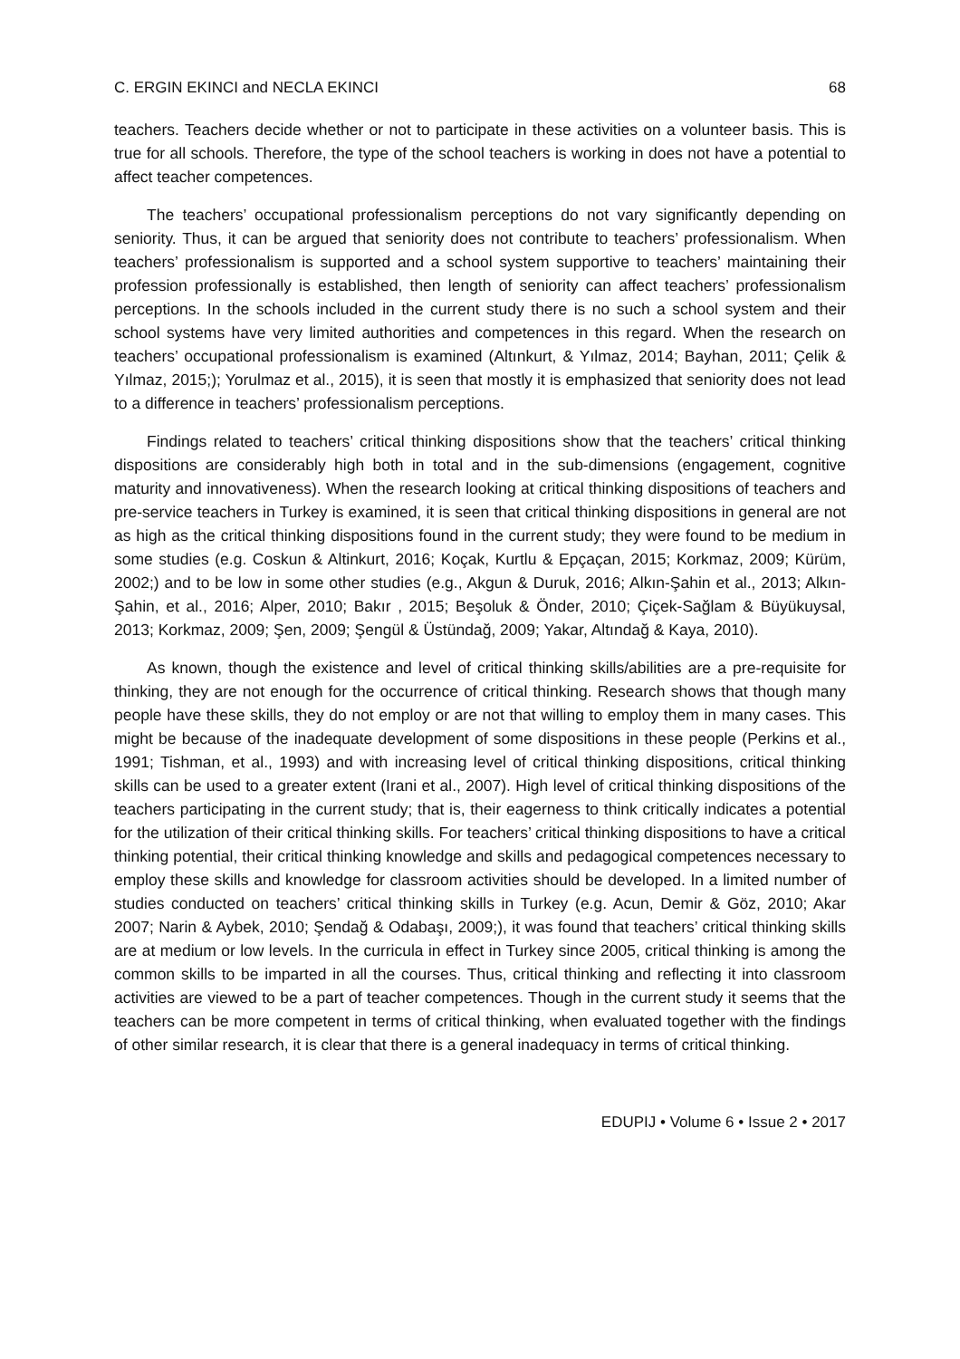C. ERGIN EKINCI and NECLA EKINCI 68
teachers. Teachers decide whether or not to participate in these activities on a volunteer basis. This is true for all schools. Therefore, the type of the school teachers is working in does not have a potential to affect teacher competences.
The teachers’ occupational professionalism perceptions do not vary significantly depending on seniority. Thus, it can be argued that seniority does not contribute to teachers’ professionalism. When teachers’ professionalism is supported and a school system supportive to teachers’ maintaining their profession professionally is established, then length of seniority can affect teachers’ professionalism perceptions. In the schools included in the current study there is no such a school system and their school systems have very limited authorities and competences in this regard. When the research on teachers’ occupational professionalism is examined (Altınkurt, & Yılmaz, 2014; Bayhan, 2011; Çelik & Yılmaz, 2015;); Yorulmaz et al., 2015), it is seen that mostly it is emphasized that seniority does not lead to a difference in teachers’ professionalism perceptions.
Findings related to teachers’ critical thinking dispositions show that the teachers’ critical thinking dispositions are considerably high both in total and in the sub-dimensions (engagement, cognitive maturity and innovativeness). When the research looking at critical thinking dispositions of teachers and pre-service teachers in Turkey is examined, it is seen that critical thinking dispositions in general are not as high as the critical thinking dispositions found in the current study; they were found to be medium in some studies (e.g. Coskun & Altinkurt, 2016; Koçak, Kurtlu & Epçaçan, 2015; Korkmaz, 2009; Kürüm, 2002;) and to be low in some other studies (e.g., Akgun & Duruk, 2016; Alkın-Şahin et al., 2013; Alkın-Şahin, et al., 2016; Alper, 2010; Bakır , 2015; Beşoluk & Önder, 2010; Çiçek-Sağlam & Büyükuysal, 2013; Korkmaz, 2009; Şen, 2009; Şengül & Üstündağ, 2009; Yakar, Altındağ & Kaya, 2010).
As known, though the existence and level of critical thinking skills/abilities are a pre-requisite for thinking, they are not enough for the occurrence of critical thinking. Research shows that though many people have these skills, they do not employ or are not that willing to employ them in many cases. This might be because of the inadequate development of some dispositions in these people (Perkins et al., 1991; Tishman, et al., 1993) and with increasing level of critical thinking dispositions, critical thinking skills can be used to a greater extent (Irani et al., 2007). High level of critical thinking dispositions of the teachers participating in the current study; that is, their eagerness to think critically indicates a potential for the utilization of their critical thinking skills. For teachers’ critical thinking dispositions to have a critical thinking potential, their critical thinking knowledge and skills and pedagogical competences necessary to employ these skills and knowledge for classroom activities should be developed. In a limited number of studies conducted on teachers’ critical thinking skills in Turkey (e.g. Acun, Demir & Göz, 2010; Akar 2007; Narin & Aybek, 2010; Şendağ & Odabaşı, 2009;), it was found that teachers’ critical thinking skills are at medium or low levels. In the curricula in effect in Turkey since 2005, critical thinking is among the common skills to be imparted in all the courses. Thus, critical thinking and reflecting it into classroom activities are viewed to be a part of teacher competences. Though in the current study it seems that the teachers can be more competent in terms of critical thinking, when evaluated together with the findings of other similar research, it is clear that there is a general inadequacy in terms of critical thinking.
EDUPIJ • Volume 6 • Issue 2 • 2017